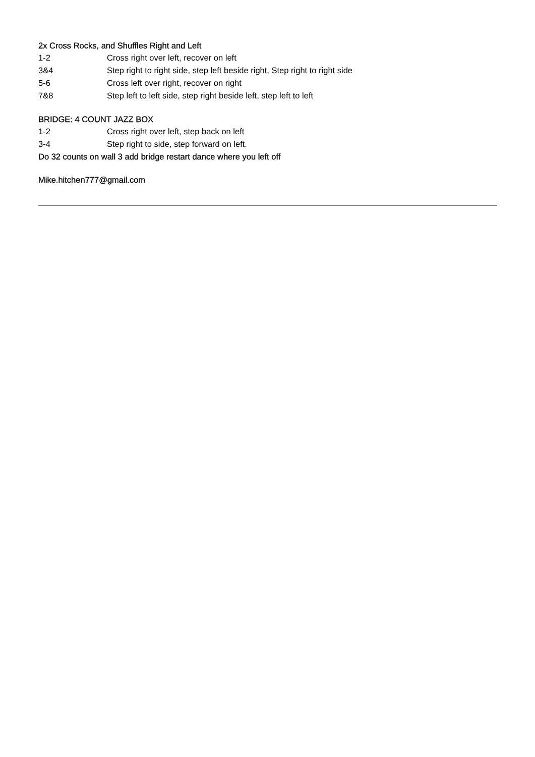2x Cross Rocks, and Shuffles Right and Left
| 1-2 | Cross right over left, recover on left |
| 3&4 | Step right to right side, step left beside right, Step right to right side |
| 5-6 | Cross left over right, recover on right |
| 7&8 | Step left to left side, step right beside left, step left to left |
BRIDGE: 4 COUNT JAZZ BOX
| 1-2 | Cross right over left, step back on left |
| 3-4 | Step right to side, step forward on left. |
Do 32 counts on wall 3 add bridge restart dance where you left off
Mike.hitchen777@gmail.com